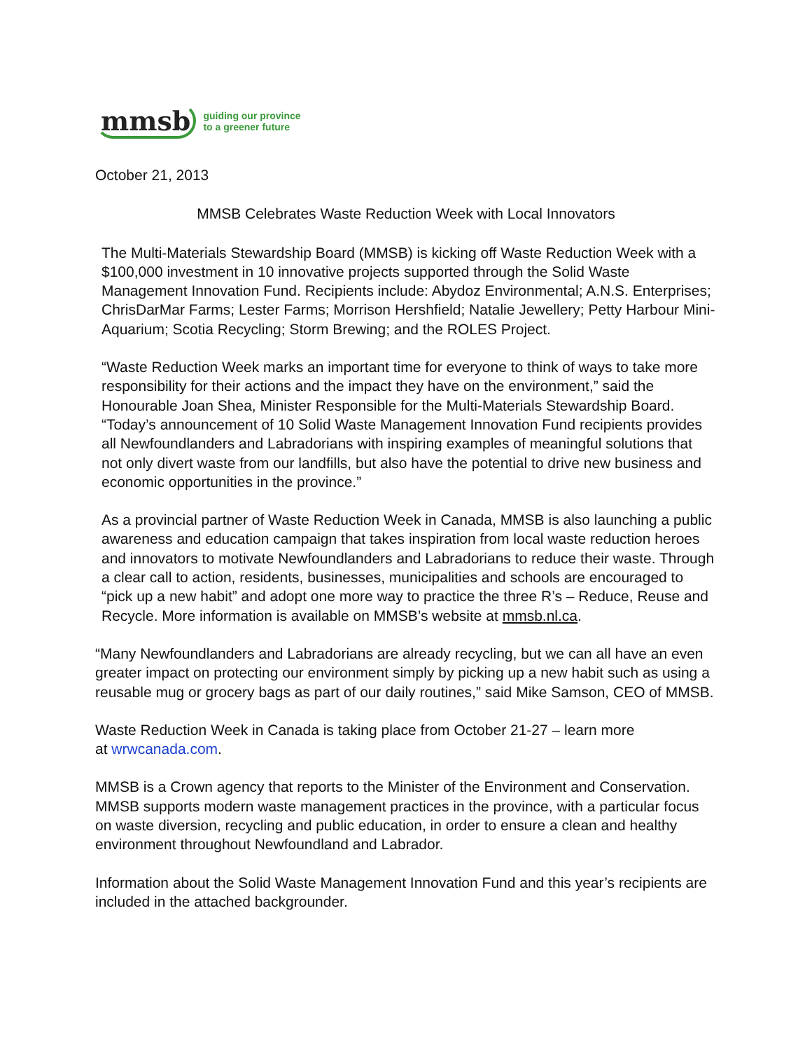mmsb guiding our province
to a greener future
October 21, 2013
MMSB Celebrates Waste Reduction Week with Local Innovators
The Multi-Materials Stewardship Board (MMSB) is kicking off Waste Reduction Week with a $100,000 investment in 10 innovative projects supported through the Solid Waste Management Innovation Fund. Recipients include: Abydoz Environmental; A.N.S. Enterprises; ChrisDarMar Farms; Lester Farms; Morrison Hershfield; Natalie Jewellery; Petty Harbour Mini- Aquarium; Scotia Recycling; Storm Brewing; and the ROLES Project.
“Waste Reduction Week marks an important time for everyone to think of ways to take more responsibility for their actions and the impact they have on the environment,” said the Honourable Joan Shea, Minister Responsible for the Multi-Materials Stewardship Board. “Today’s announcement of 10 Solid Waste Management Innovation Fund recipients provides all Newfoundlanders and Labradorians with inspiring examples of meaningful solutions that not only divert waste from our landfills, but also have the potential to drive new business and economic opportunities in the province.”
As a provincial partner of Waste Reduction Week in Canada, MMSB is also launching a public awareness and education campaign that takes inspiration from local waste reduction heroes and innovators to motivate Newfoundlanders and Labradorians to reduce their waste. Through a clear call to action, residents, businesses, municipalities and schools are encouraged to “pick up a new habit” and adopt one more way to practice the three R’s – Reduce, Reuse and Recycle. More information is available on MMSB’s website at mmsb.nl.ca.
“Many Newfoundlanders and Labradorians are already recycling, but we can all have an even greater impact on protecting our environment simply by picking up a new habit such as using a reusable mug or grocery bags as part of our daily routines,” said Mike Samson, CEO of MMSB.
Waste Reduction Week in Canada is taking place from October 21-27 – learn more
at wrwcanada.com.
MMSB is a Crown agency that reports to the Minister of the Environment and Conservation. MMSB supports modern waste management practices in the province, with a particular focus on waste diversion, recycling and public education, in order to ensure a clean and healthy environment throughout Newfoundland and Labrador.
Information about the Solid Waste Management Innovation Fund and this year’s recipients are included in the attached backgrounder.